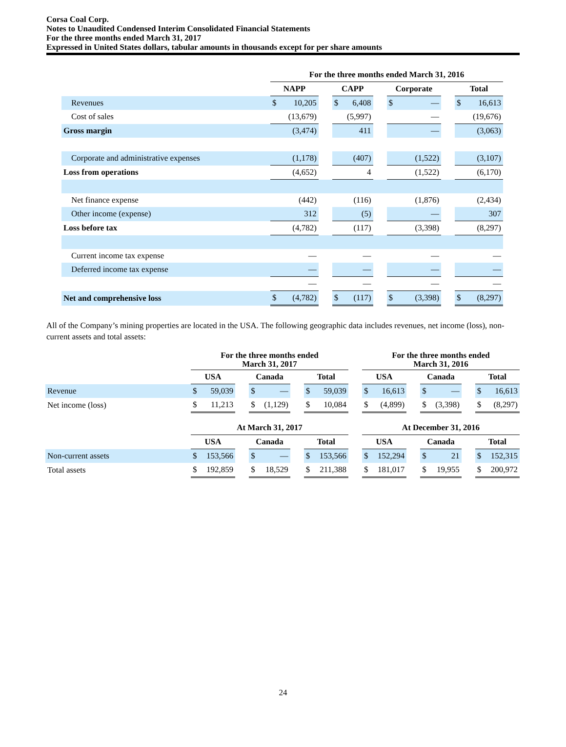Corsa Coal Corp.
Notes to Unaudited Condensed Interim Consolidated Financial Statements
For the three months ended March 31, 2017
Expressed in United States dollars, tabular amounts in thousands except for per share amounts
| | For the three months ended March 31, 2016 | | | | | | | | | | |
| --- | --- | --- | --- | --- | --- | --- | --- | --- | --- | --- | --- |
| | NAPP | | | CAPP | | | Corporate | | | Total | |
| Revenues | $ | 10,205 | | $ | 6,408 | | $ | — | | $ | 16,613 |
| Cost of sales | (13,679) | | | (5,997) | | | — | | | (19,676) | |
| Gross margin | (3,474) | | | 411 | | | — | | | (3,063) | |
| Corporate and administrative expenses | (1,178) | | | (407) | | | (1,522) | | | (3,107) | |
| Loss from operations | (4,652) | | | 4 | | | (1,522) | | | (6,170) | |
| Net finance expense | (442) | | | (116) | | | (1,876) | | | (2,434) | |
| Other income (expense) | 312 | | | (5) | | | — | | | 307 | |
| Loss before tax | (4,782) | | | (117) | | | (3,398) | | | (8,297) | |
| Current income tax expense | — | | | — | | | — | | | — | |
| Deferred income tax expense | — | | | — | | | — | | | — | |
| | — | | | — | | | — | | | — | |
| Net and comprehensive loss | $ | (4,782) | | $ | (117) | | $ | (3,398) | | $ | (8,297) |
All of the Company’s mining properties are located in the USA. The following geographic data includes revenues, net income (loss), non-current assets and total assets:
| | For the three months ended March 31, 2017 | | | | | | | | | For the three months ended March 31, 2016 | | | | | | | |
| | USA | | | Canada | | | Total | | | USA | | | Canada | | | Total | |
| Revenue | $ | 59,039 | | $ | — | | $ | 59,039 | | $ | 16,613 | | $ | — | | $ | 16,613 |
| Net income (loss) | $ | 11,213 | | $ | (1,129) | | $ | 10,084 | | $ | (4,899) | | $ | (3,398) | | $ | (8,297) |
| | At March 31, 2017 | | | | | | | | | At December 31, 2016 | | | | | | | |
| | USA | | | Canada | | | Total | | | USA | | | Canada | | | Total | |
| Non-current assets | $ | 153,566 | | $ | — | | $ | 153,566 | | $ | 152,294 | | $ | 21 | | $ | 152,315 |
| Total assets | $ | 192,859 | | $ | 18,529 | | $ | 211,388 | | $ | 181,017 | | $ | 19,955 | | $ | 200,972 |
24